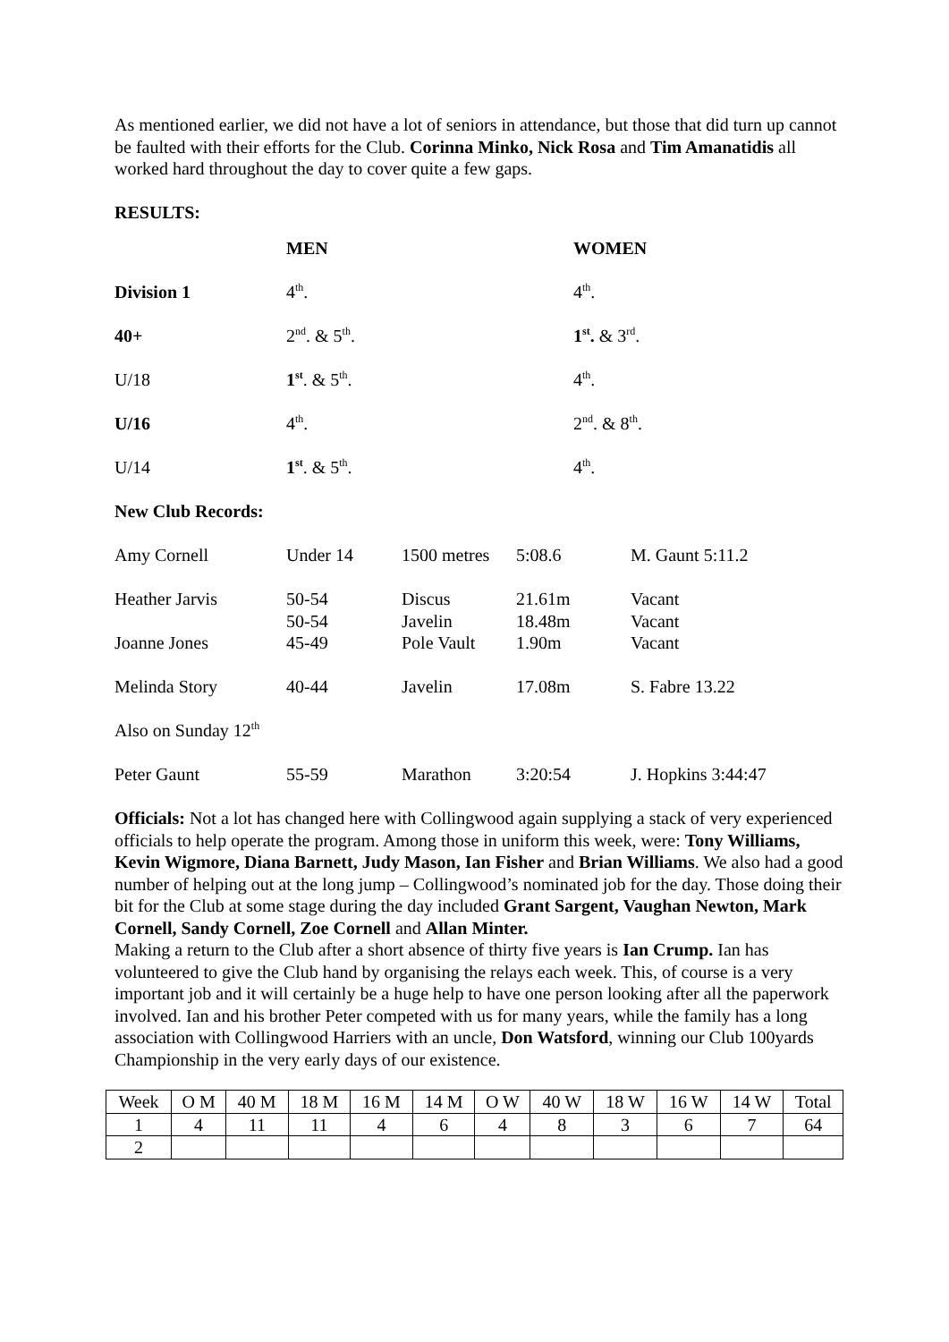As mentioned earlier, we did not have a lot of seniors in attendance, but those that did turn up cannot be faulted with their efforts for the Club. Corinna Minko, Nick Rosa and Tim Amanatidis all worked hard throughout the day to cover quite a few gaps.
RESULTS:
| | MEN | WOMEN |
| Division 1 | 4<sup>th</sup>. | 4<sup>th</sup>. |
| 40+ | 2<sup>nd</sup>. & 5<sup>th</sup>. | 1<sup>st</sup>. & 3<sup>rd</sup>. |
| U/18 | 1<sup>st</sup>. & 5<sup>th</sup>. | 4<sup>th</sup>. |
| U/16 | 4<sup>th</sup>. | 2<sup>nd</sup>. & 8<sup>th</sup>. |
| U/14 | 1<sup>st</sup>. & 5<sup>th</sup>. | 4<sup>th</sup>. |
| New Club Records: | | |
| Amy Cornell | Under 14 | 1500 metres | 5:08.6 | M. Gaunt 5:11.2 |
| Heather Jarvis | 50-54 50-54 | Discus Javelin | 21.61m 18.48m | Vacant Vacant |
| Joanne Jones | 45-49 | Pole Vault | 1.90m | Vacant |
| Melinda Story | 40-44 | Javelin | 17.08m | S. Fabre 13.22 |
| Also on Sunday 12<sup>th</sup> | | | | |
| Peter Gaunt | 55-59 | Marathon | 3:20:54 | J. Hopkins 3:44:47 |
Officials: Not a lot has changed here with Collingwood again supplying a stack of very experienced officials to help operate the program. Among those in uniform this week, were: Tony Williams, Kevin Wigmore, Diana Barnett, Judy Mason, Ian Fisher and Brian Williams. We also had a good number of helping out at the long jump – Collingwood’s nominated job for the day. Those doing their bit for the Club at some stage during the day included Grant Sargent, Vaughan Newton, Mark Cornell, Sandy Cornell, Zoe Cornell and Allan Minter.
Making a return to the Club after a short absence of thirty five years is Ian Crump. Ian has volunteered to give the Club hand by organising the relays each week. This, of course is a very important job and it will certainly be a huge help to have one person looking after all the paperwork involved. Ian and his brother Peter competed with us for many years, while the family has a long association with Collingwood Harriers with an uncle, Don Watsford, winning our Club 100yards Championship in the very early days of our existence.
| Week | O M | 40 M | 18 M | 16 M | 14 M | O W | 40 W | 18 W | 16 W | 14 W | Total |
| 1 | 4 | 11 | 11 | 4 | 6 | 4 | 8 | 3 | 6 | 7 | 64 |
| 2 | | | | | | | | | | | |